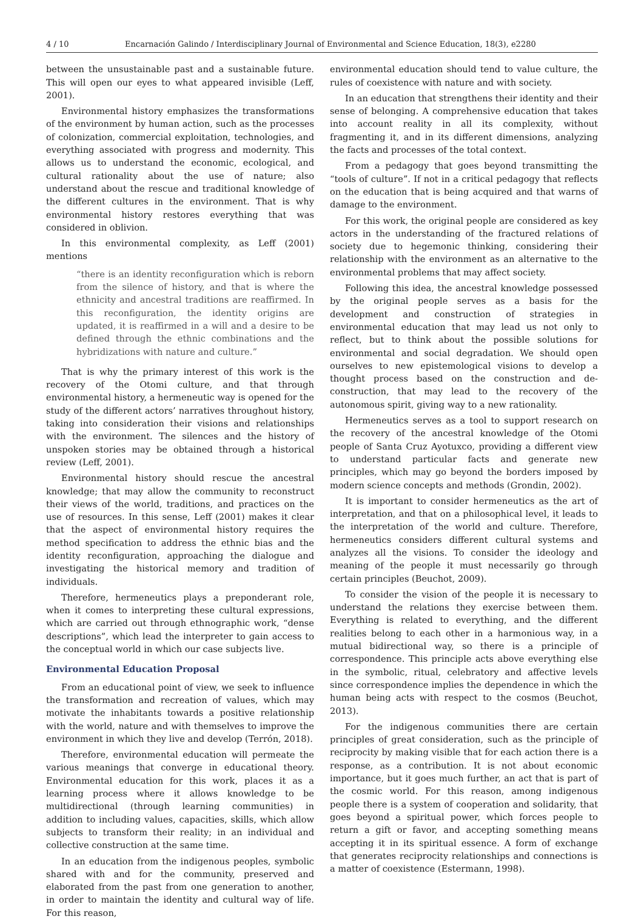4 / 10 Encarnación Galindo / Interdisciplinary Journal of Environmental and Science Education, 18(3), e2280
between the unsustainable past and a sustainable future. This will open our eyes to what appeared invisible (Leff, 2001).
Environmental history emphasizes the transformations of the environment by human action, such as the processes of colonization, commercial exploitation, technologies, and everything associated with progress and modernity. This allows us to understand the economic, ecological, and cultural rationality about the use of nature; also understand about the rescue and traditional knowledge of the different cultures in the environment. That is why environmental history restores everything that was considered in oblivion.
In this environmental complexity, as Leff (2001) mentions
“there is an identity reconfiguration which is reborn from the silence of history, and that is where the ethnicity and ancestral traditions are reaffirmed. In this reconfiguration, the identity origins are updated, it is reaffirmed in a will and a desire to be defined through the ethnic combinations and the hybridizations with nature and culture.”
That is why the primary interest of this work is the recovery of the Otomi culture, and that through environmental history, a hermeneutic way is opened for the study of the different actors’ narratives throughout history, taking into consideration their visions and relationships with the environment. The silences and the history of unspoken stories may be obtained through a historical review (Leff, 2001).
Environmental history should rescue the ancestral knowledge; that may allow the community to reconstruct their views of the world, traditions, and practices on the use of resources. In this sense, Leff (2001) makes it clear that the aspect of environmental history requires the method specification to address the ethnic bias and the identity reconfiguration, approaching the dialogue and investigating the historical memory and tradition of individuals.
Therefore, hermeneutics plays a preponderant role, when it comes to interpreting these cultural expressions, which are carried out through ethnographic work, “dense descriptions”, which lead the interpreter to gain access to the conceptual world in which our case subjects live.
Environmental Education Proposal
From an educational point of view, we seek to influence the transformation and recreation of values, which may motivate the inhabitants towards a positive relationship with the world, nature and with themselves to improve the environment in which they live and develop (Terrón, 2018).
Therefore, environmental education will permeate the various meanings that converge in educational theory. Environmental education for this work, places it as a learning process where it allows knowledge to be multidirectional (through learning communities) in addition to including values, capacities, skills, which allow subjects to transform their reality; in an individual and collective construction at the same time.
In an education from the indigenous peoples, symbolic shared with and for the community, preserved and elaborated from the past from one generation to another, in order to maintain the identity and cultural way of life. For this reason,
environmental education should tend to value culture, the rules of coexistence with nature and with society.
In an education that strengthens their identity and their sense of belonging. A comprehensive education that takes into account reality in all its complexity, without fragmenting it, and in its different dimensions, analyzing the facts and processes of the total context.
From a pedagogy that goes beyond transmitting the “tools of culture”. If not in a critical pedagogy that reflects on the education that is being acquired and that warns of damage to the environment.
For this work, the original people are considered as key actors in the understanding of the fractured relations of society due to hegemonic thinking, considering their relationship with the environment as an alternative to the environmental problems that may affect society.
Following this idea, the ancestral knowledge possessed by the original people serves as a basis for the development and construction of strategies in environmental education that may lead us not only to reflect, but to think about the possible solutions for environmental and social degradation. We should open ourselves to new epistemological visions to develop a thought process based on the construction and de-construction, that may lead to the recovery of the autonomous spirit, giving way to a new rationality.
Hermeneutics serves as a tool to support research on the recovery of the ancestral knowledge of the Otomi people of Santa Cruz Ayotuxco, providing a different view to understand particular facts and generate new principles, which may go beyond the borders imposed by modern science concepts and methods (Grondin, 2002).
It is important to consider hermeneutics as the art of interpretation, and that on a philosophical level, it leads to the interpretation of the world and culture. Therefore, hermeneutics considers different cultural systems and analyzes all the visions. To consider the ideology and meaning of the people it must necessarily go through certain principles (Beuchot, 2009).
To consider the vision of the people it is necessary to understand the relations they exercise between them. Everything is related to everything, and the different realities belong to each other in a harmonious way, in a mutual bidirectional way, so there is a principle of correspondence. This principle acts above everything else in the symbolic, ritual, celebratory and affective levels since correspondence implies the dependence in which the human being acts with respect to the cosmos (Beuchot, 2013).
For the indigenous communities there are certain principles of great consideration, such as the principle of reciprocity by making visible that for each action there is a response, as a contribution. It is not about economic importance, but it goes much further, an act that is part of the cosmic world. For this reason, among indigenous people there is a system of cooperation and solidarity, that goes beyond a spiritual power, which forces people to return a gift or favor, and accepting something means accepting it in its spiritual essence. A form of exchange that generates reciprocity relationships and connections is a matter of coexistence (Estermann, 1998).